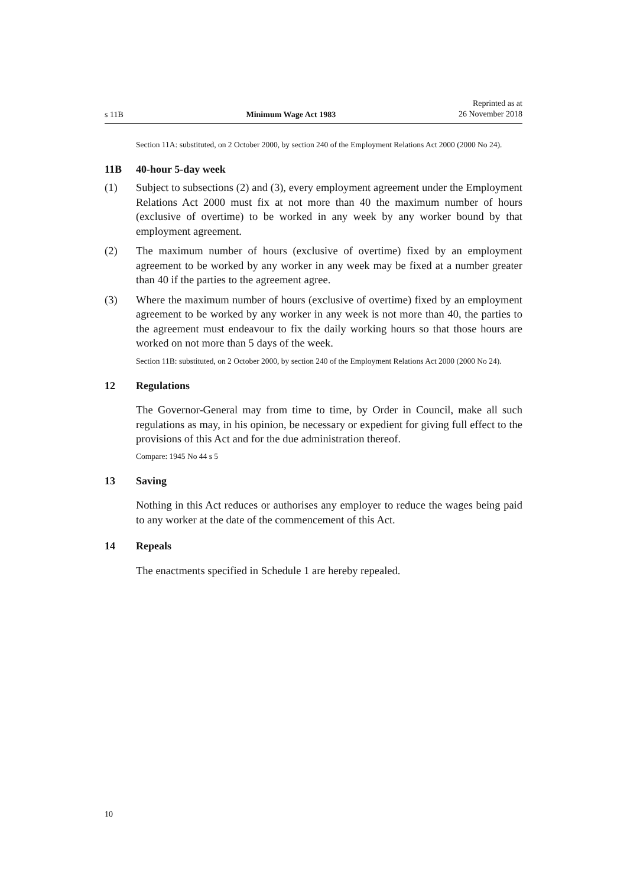s 11B Minimum Wage Act 1983 Reprinted as at
26 November 2018
Section 11A: substituted, on 2 October 2000, by section 240 of the Employment Relations Act 2000 (2000 No 24).
11B 40-hour 5-day week
(1) Subject to subsections (2) and (3), every employment agreement under the Employment Relations Act 2000 must fix at not more than 40 the maximum number of hours (exclusive of overtime) to be worked in any week by any worker bound by that employment agreement.
(2) The maximum number of hours (exclusive of overtime) fixed by an employ­ment agreement to be worked by any worker in any week may be fixed at a number greater than 40 if the parties to the agreement agree.
(3) Where the maximum number of hours (exclusive of overtime) fixed by an employment agreement to be worked by any worker in any week is not more than 40, the parties to the agreement must endeavour to fix the daily working hours so that those hours are worked on not more than 5 days of the week.
Section 11B: substituted, on 2 October 2000, by section 240 of the Employment Relations Act 2000 (2000 No 24).
12 Regulations
The Governor-General may from time to time, by Order in Council, make all such regulations as may, in his opinion, be necessary or expedient for giving full effect to the provisions of this Act and for the due administration thereof.
Compare: 1945 No 44 s 5
13 Saving
Nothing in this Act reduces or authorises any employer to reduce the wages being paid to any worker at the date of the commencement of this Act.
14 Repeals
The enactments specified in Schedule 1 are hereby repealed.
10